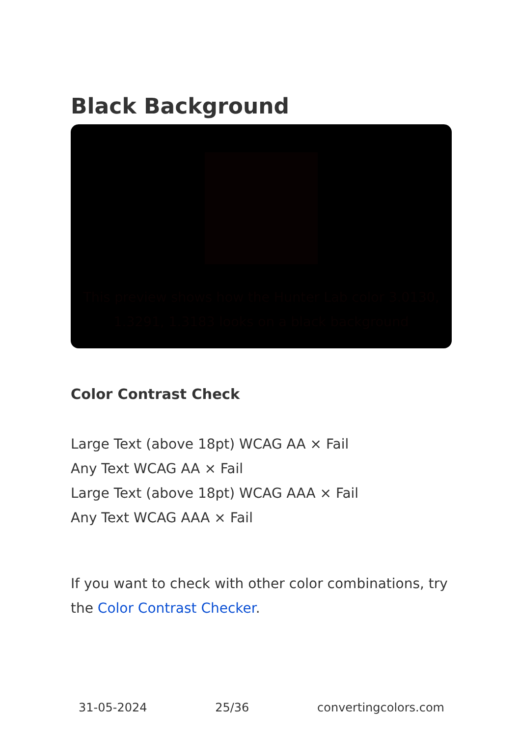Black Background
This preview shows how the Hunter Lab color 3.0130, 1.3291, 1.3183 looks on a black background
Color Contrast Check
Large Text (above 18pt) WCAG AA × Fail
Any Text WCAG AA × Fail
Large Text (above 18pt) WCAG AAA × Fail
Any Text WCAG AAA × Fail
If you want to check with other color combinations, try the Color Contrast Checker.
31-05-2024 25/36 convertingcolors.com